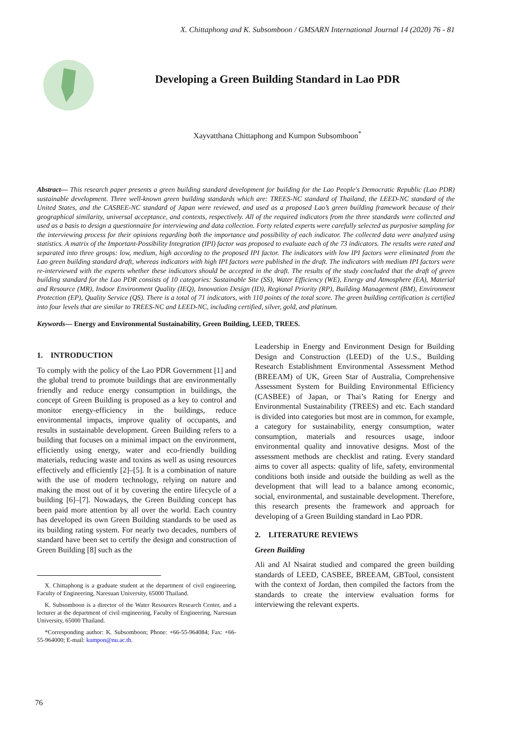X. Chittaphong and K. Subsomboon / GMSARN International Journal 14 (2020) 76 - 81
Developing a Green Building Standard in Lao PDR
Xayvatthana Chittaphong and Kumpon Subsomboon<sup>*</sup>
Abstract— This research paper presents a green building standard development for building for the Lao People's Democratic Republic (Lao PDR) sustainable development. Three well-known green building standards which are: TREES-NC standard of Thailand, the LEED-NC standard of the United States, and the CASBEE-NC standard of Japan were reviewed, and used as a proposed Lao’s green building framework because of their geographical similarity, universal acceptance, and contexts, respectively. All of the required indicators from the three standards were collected and used as a basis to design a questionnaire for interviewing and data collection. Forty related experts were carefully selected as purposive sampling for the interviewing process for their opinions regarding both the importance and possibility of each indicator. The collected data were analyzed using statistics. A matrix of the Important-Possibility Integration (IPI) factor was proposed to evaluate each of the 73 indicators. The results were rated and separated into three groups: low, medium, high according to the proposed IPI factor. The indicators with low IPI factors were eliminated from the Lao green building standard draft, whereas indicators with high IPI factors were published in the draft. The indicators with medium IPI factors were re-interviewed with the experts whether these indicators should be accepted in the draft. The results of the study concluded that the draft of green building standard for the Lao PDR consists of 10 categories: Sustainable Site (SS), Water Efficiency (WE), Energy and Atmosphere (EA), Material and Resource (MR), Indoor Environment Quality (IEQ), Innovation Design (ID), Regional Priority (RP), Building Management (BM), Environment Protection (EP), Quality Service (QS). There is a total of 71 indicators, with 110 points of the total score. The green building certification is certified into four levels that are similar to TREES-NC and LEED-NC, including certified, silver, gold, and platinum.
Keywords— Energy and Environmental Sustainability, Green Building, LEED, TREES.
1. INTRODUCTION
To comply with the policy of the Lao PDR Government [1] and the global trend to promote buildings that are environmentally friendly and reduce energy consumption in buildings, the concept of Green Building is proposed as a key to control and monitor energy-efficiency in the buildings, reduce environmental impacts, improve quality of occupants, and results in sustainable development. Green Building refers to a building that focuses on a minimal impact on the environment, efficiently using energy, water and eco-friendly building materials, reducing waste and toxins as well as using resources effectively and efficiently [2]–[5]. It is a combination of nature with the use of modern technology, relying on nature and making the most out of it by covering the entire lifecycle of a building [6]–[7]. Nowadays, the Green Building concept has been paid more attention by all over the world. Each country has developed its own Green Building standards to be used as its building rating system. For nearly two decades, numbers of standard have been set to certify the design and construction of Green Building [8] such as the
X. Chittaphong is a graduate student at the department of civil engineering, Faculty of Engineering, Naresuan University, 65000 Thailand.
K. Subsomboon is a director of the Water Resources Research Center, and a lecturer at the department of civil engineering, Faculty of Engineering, Naresuan University, 65000 Thailand.
*Corresponding author: K. Subsomboon; Phone: +66-55-964084; Fax: +66-55-964000; E-mail: kumpon@nu.ac.th.
Leadership in Energy and Environment Design for Building Design and Construction (LEED) of the U.S., Building Research Establishment Environmental Assessment Method (BREEAM) of UK, Green Star of Australia, Comprehensive Assessment System for Building Environmental Efficiency (CASBEE) of Japan, or Thai’s Rating for Energy and Environmental Sustainability (TREES) and etc. Each standard is divided into categories but most are in common, for example, a category for sustainability, energy consumption, water consumption, materials and resources usage, indoor environmental quality and innovative designs. Most of the assessment methods are checklist and rating. Every standard aims to cover all aspects: quality of life, safety, environmental conditions both inside and outside the building as well as the development that will lead to a balance among economic, social, environmental, and sustainable development. Therefore, this research presents the framework and approach for developing of a Green Building standard in Lao PDR.
2. LITERATURE REVIEWS
Green Building
Ali and Al Nsairat studied and compared the green building standards of LEED, CASBEE, BREEAM, GBTool, consistent with the context of Jordan, then compiled the factors from the standards to create the interview evaluation forms for interviewing the relevant experts.
76